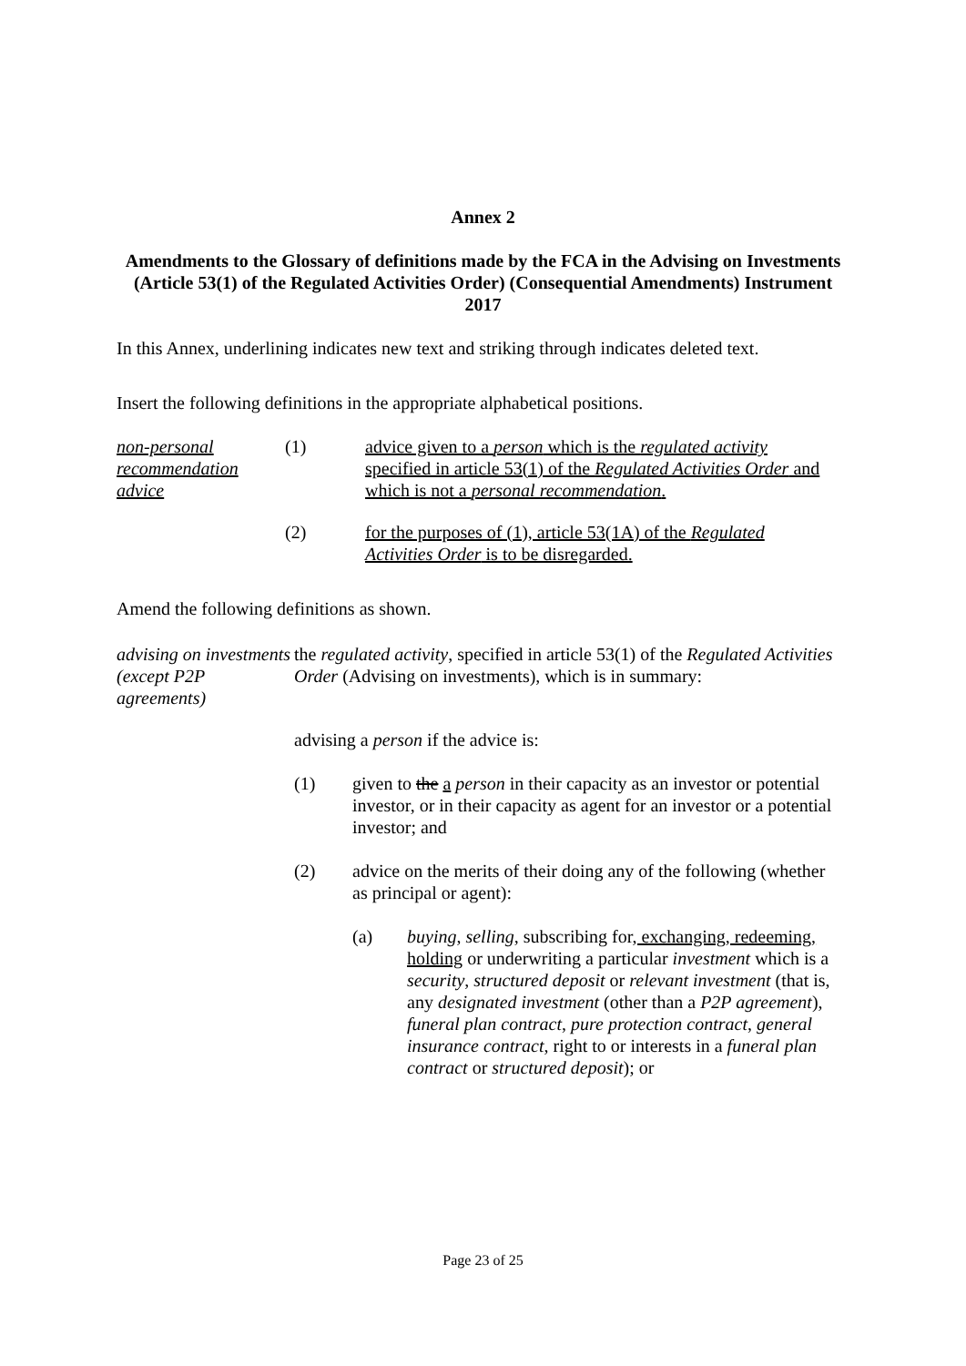Annex 2
Amendments to the Glossary of definitions made by the FCA in the Advising on Investments (Article 53(1) of the Regulated Activities Order) (Consequential Amendments) Instrument 2017
In this Annex, underlining indicates new text and striking through indicates deleted text.
Insert the following definitions in the appropriate alphabetical positions.
non-personal recommendation advice
(1) advice given to a person which is the regulated activity specified in article 53(1) of the Regulated Activities Order and which is not a personal recommendation.
(2) for the purposes of (1), article 53(1A) of the Regulated Activities Order is to be disregarded.
Amend the following definitions as shown.
advising on investments (except P2P agreements)
the regulated activity, specified in article 53(1) of the Regulated Activities Order (Advising on investments), which is in summary:
advising a person if the advice is:
(1) given to the a person in their capacity as an investor or potential investor, or in their capacity as agent for an investor or a potential investor; and
(2) advice on the merits of their doing any of the following (whether as principal or agent):
(a) buying, selling, subscribing for, exchanging, redeeming, holding or underwriting a particular investment which is a security, structured deposit or relevant investment (that is, any designated investment (other than a P2P agreement), funeral plan contract, pure protection contract, general insurance contract, right to or interests in a funeral plan contract or structured deposit); or
Page 23 of 25